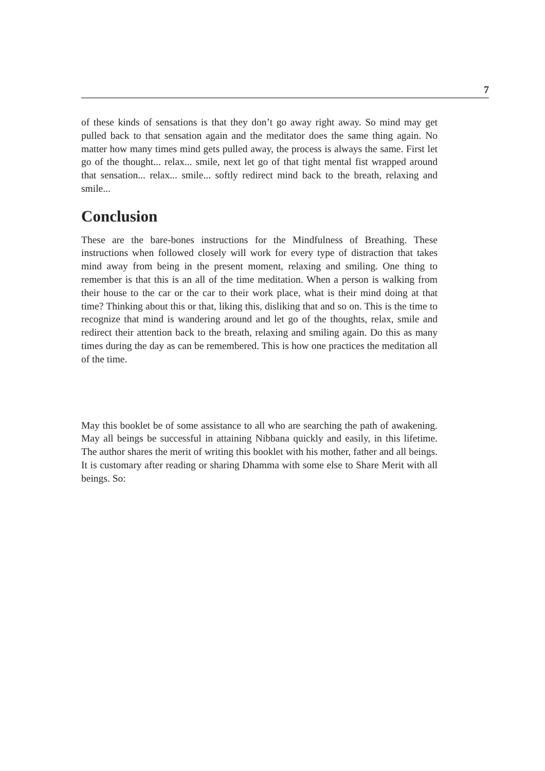7
of these kinds of sensations is that they don’t go away right away. So mind may get pulled back to that sensation again and the meditator does the same thing again. No matter how many times mind gets pulled away, the process is always the same. First let go of the thought... relax... smile, next let go of that tight mental fist wrapped around that sensation... relax... smile... softly redirect mind back to the breath, relaxing and smile...
Conclusion
These are the bare-bones instructions for the Mindfulness of Breathing. These instructions when followed closely will work for every type of distraction that takes mind away from being in the present moment, relaxing and smiling. One thing to remember is that this is an all of the time meditation. When a person is walking from their house to the car or the car to their work place, what is their mind doing at that time? Thinking about this or that, liking this, disliking that and so on. This is the time to recognize that mind is wandering around and let go of the thoughts, relax, smile and redirect their attention back to the breath, relaxing and smiling again. Do this as many times during the day as can be remembered. This is how one practices the meditation all of the time.
May this booklet be of some assistance to all who are searching the path of awakening. May all beings be successful in attaining Nibbana quickly and easily, in this lifetime. The author shares the merit of writing this booklet with his mother, father and all beings. It is customary after reading or sharing Dhamma with some else to Share Merit with all beings. So: